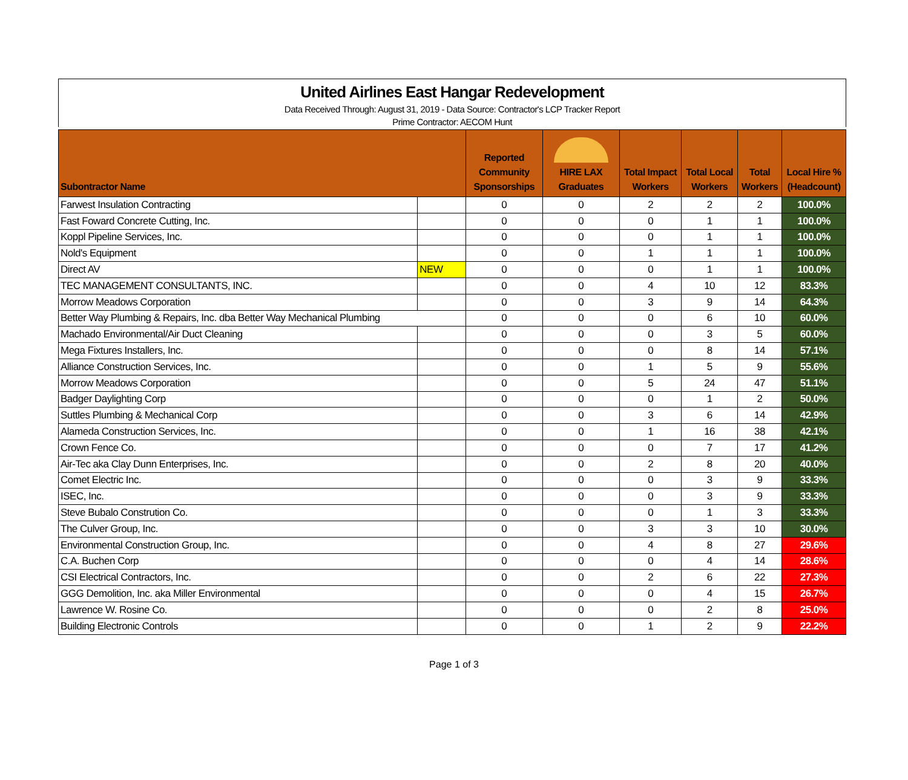United Airlines East Hangar Redevelopment
Data Received Through: August 31, 2019 - Data Source: Contractor's LCP Tracker Report
Prime Contractor: AECOM Hunt
| Subontractor Name | | Reported Community Sponsorships | HIRE LAX Graduates | Total Impact Workers | Total Local Workers | Total Workers | Local Hire % (Headcount) |
| --- | --- | --- | --- | --- | --- | --- | --- |
| Farwest Insulation Contracting | | 0 | 0 | 2 | 2 | 2 | 100.0% |
| Fast Foward Concrete Cutting, Inc. | | 0 | 0 | 0 | 1 | 1 | 100.0% |
| Koppl Pipeline Services, Inc. | | 0 | 0 | 0 | 1 | 1 | 100.0% |
| Nold's Equipment | | 0 | 0 | 1 | 1 | 1 | 100.0% |
| Direct AV | NEW | 0 | 0 | 0 | 1 | 1 | 100.0% |
| TEC MANAGEMENT CONSULTANTS, INC. | | 0 | 0 | 4 | 10 | 12 | 83.3% |
| Morrow Meadows Corporation | | 0 | 0 | 3 | 9 | 14 | 64.3% |
| Better Way Plumbing & Repairs, Inc. dba Better Way Mechanical Plumbing | | 0 | 0 | 0 | 6 | 10 | 60.0% |
| Machado Environmental/Air Duct Cleaning | | 0 | 0 | 0 | 3 | 5 | 60.0% |
| Mega Fixtures Installers, Inc. | | 0 | 0 | 0 | 8 | 14 | 57.1% |
| Alliance Construction Services, Inc. | | 0 | 0 | 1 | 5 | 9 | 55.6% |
| Morrow Meadows Corporation | | 0 | 0 | 5 | 24 | 47 | 51.1% |
| Badger Daylighting Corp | | 0 | 0 | 0 | 1 | 2 | 50.0% |
| Suttles Plumbing & Mechanical Corp | | 0 | 0 | 3 | 6 | 14 | 42.9% |
| Alameda Construction Services, Inc. | | 0 | 0 | 1 | 16 | 38 | 42.1% |
| Crown Fence Co. | | 0 | 0 | 0 | 7 | 17 | 41.2% |
| Air-Tec aka Clay Dunn Enterprises, Inc. | | 0 | 0 | 2 | 8 | 20 | 40.0% |
| Comet Electric Inc. | | 0 | 0 | 0 | 3 | 9 | 33.3% |
| ISEC, Inc. | | 0 | 0 | 0 | 3 | 9 | 33.3% |
| Steve Bubalo Constrution Co. | | 0 | 0 | 0 | 1 | 3 | 33.3% |
| The Culver Group, Inc. | | 0 | 0 | 3 | 3 | 10 | 30.0% |
| Environmental Construction Group, Inc. | | 0 | 0 | 4 | 8 | 27 | 29.6% |
| C.A. Buchen Corp | | 0 | 0 | 0 | 4 | 14 | 28.6% |
| CSI Electrical Contractors, Inc. | | 0 | 0 | 2 | 6 | 22 | 27.3% |
| GGG Demolition, Inc. aka Miller Environmental | | 0 | 0 | 0 | 4 | 15 | 26.7% |
| Lawrence W. Rosine Co. | | 0 | 0 | 0 | 2 | 8 | 25.0% |
| Building Electronic Controls | | 0 | 0 | 1 | 2 | 9 | 22.2% |
Page 1 of 3